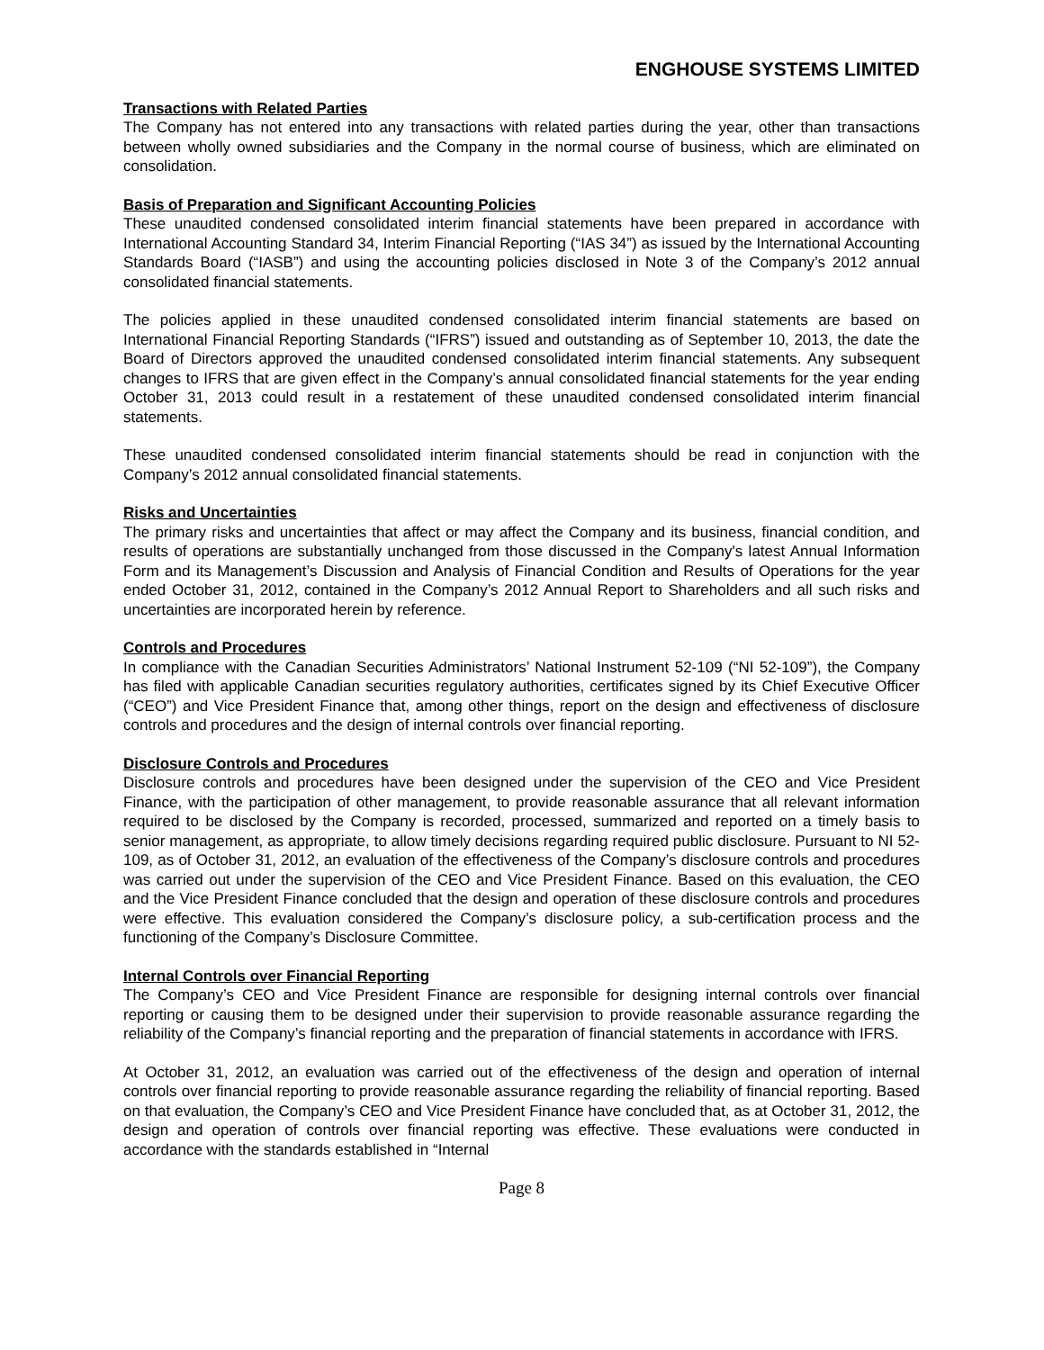ENGHOUSE SYSTEMS LIMITED
Transactions with Related Parties
The Company has not entered into any transactions with related parties during the year, other than transactions between wholly owned subsidiaries and the Company in the normal course of business, which are eliminated on consolidation.
Basis of Preparation and Significant Accounting Policies
These unaudited condensed consolidated interim financial statements have been prepared in accordance with International Accounting Standard 34, Interim Financial Reporting (“IAS 34”) as issued by the International Accounting Standards Board (“IASB”) and using the accounting policies disclosed in Note 3 of the Company’s 2012 annual consolidated financial statements.
The policies applied in these unaudited condensed consolidated interim financial statements are based on International Financial Reporting Standards (“IFRS”) issued and outstanding as of September 10, 2013, the date the Board of Directors approved the unaudited condensed consolidated interim financial statements. Any subsequent changes to IFRS that are given effect in the Company’s annual consolidated financial statements for the year ending October 31, 2013 could result in a restatement of these unaudited condensed consolidated interim financial statements.
These unaudited condensed consolidated interim financial statements should be read in conjunction with the Company’s 2012 annual consolidated financial statements.
Risks and Uncertainties
The primary risks and uncertainties that affect or may affect the Company and its business, financial condition, and results of operations are substantially unchanged from those discussed in the Company's latest Annual Information Form and its Management’s Discussion and Analysis of Financial Condition and Results of Operations for the year ended October 31, 2012, contained in the Company’s 2012 Annual Report to Shareholders and all such risks and uncertainties are incorporated herein by reference.
Controls and Procedures
In compliance with the Canadian Securities Administrators’ National Instrument 52-109 (“NI 52-109”), the Company has filed with applicable Canadian securities regulatory authorities, certificates signed by its Chief Executive Officer (“CEO”) and Vice President Finance that, among other things, report on the design and effectiveness of disclosure controls and procedures and the design of internal controls over financial reporting.
Disclosure Controls and Procedures
Disclosure controls and procedures have been designed under the supervision of the CEO and Vice President Finance, with the participation of other management, to provide reasonable assurance that all relevant information required to be disclosed by the Company is recorded, processed, summarized and reported on a timely basis to senior management, as appropriate, to allow timely decisions regarding required public disclosure. Pursuant to NI 52-109, as of October 31, 2012, an evaluation of the effectiveness of the Company’s disclosure controls and procedures was carried out under the supervision of the CEO and Vice President Finance. Based on this evaluation, the CEO and the Vice President Finance concluded that the design and operation of these disclosure controls and procedures were effective. This evaluation considered the Company’s disclosure policy, a sub-certification process and the functioning of the Company’s Disclosure Committee.
Internal Controls over Financial Reporting
The Company’s CEO and Vice President Finance are responsible for designing internal controls over financial reporting or causing them to be designed under their supervision to provide reasonable assurance regarding the reliability of the Company’s financial reporting and the preparation of financial statements in accordance with IFRS.
At October 31, 2012, an evaluation was carried out of the effectiveness of the design and operation of internal controls over financial reporting to provide reasonable assurance regarding the reliability of financial reporting. Based on that evaluation, the Company’s CEO and Vice President Finance have concluded that, as at October 31, 2012, the design and operation of controls over financial reporting was effective. These evaluations were conducted in accordance with the standards established in “Internal
Page 8